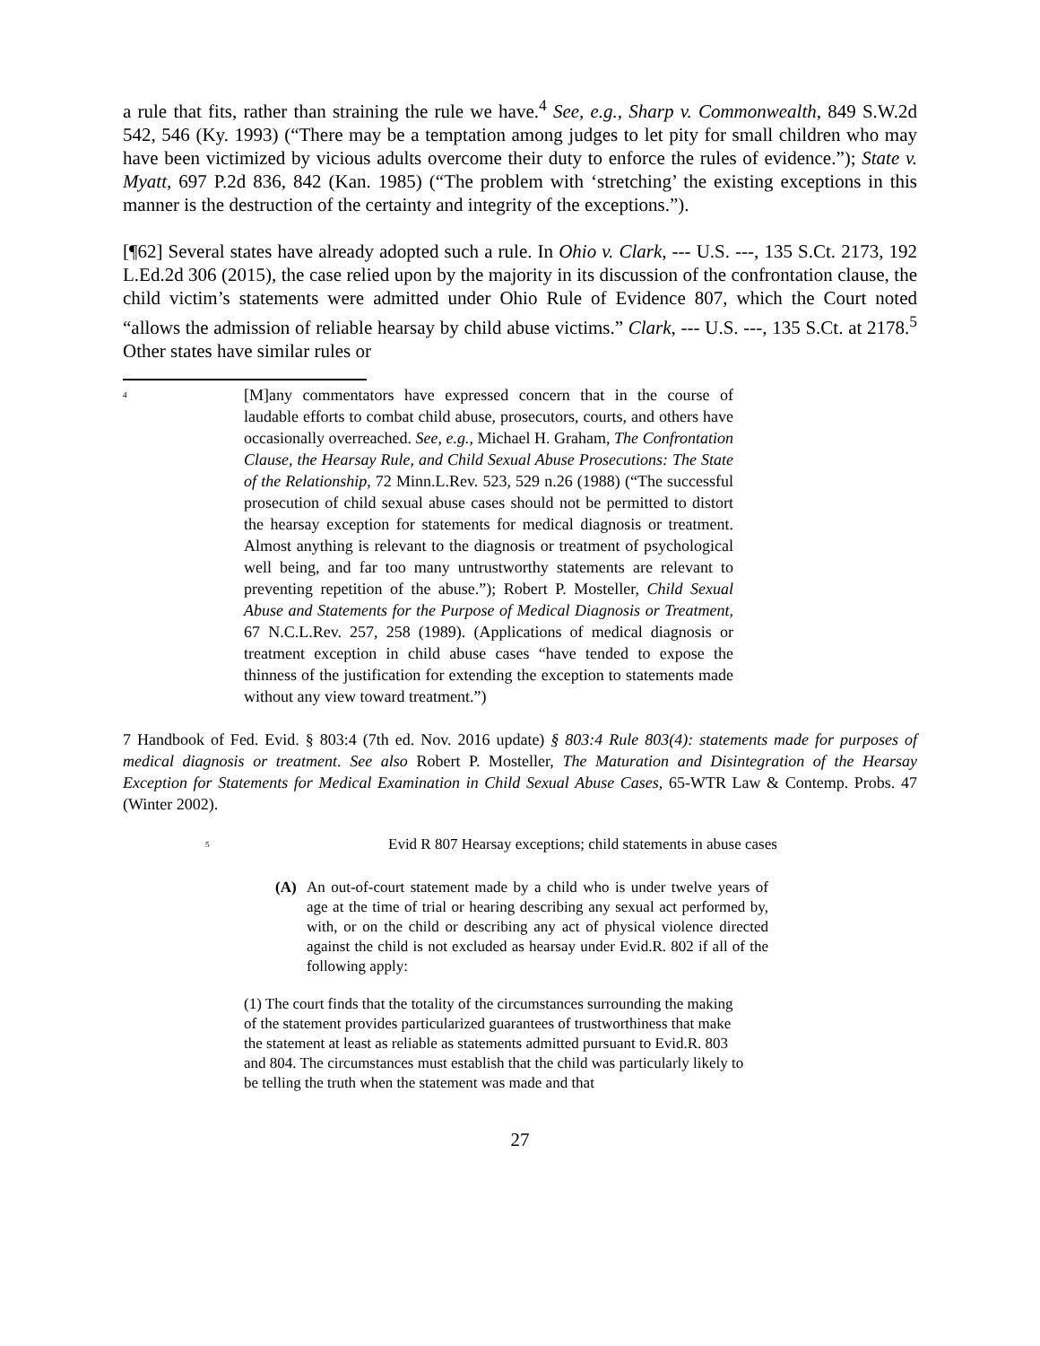a rule that fits, rather than straining the rule we have.<sup>4</sup> See, e.g., Sharp v. Commonwealth, 849 S.W.2d 542, 546 (Ky. 1993) (“There may be a temptation among judges to let pity for small children who may have been victimized by vicious adults overcome their duty to enforce the rules of evidence.”); State v. Myatt, 697 P.2d 836, 842 (Kan. 1985) (“The problem with ‘stretching’ the existing exceptions in this manner is the destruction of the certainty and integrity of the exceptions.”).
[¶62] Several states have already adopted such a rule. In Ohio v. Clark, --- U.S. ---, 135 S.Ct. 2173, 192 L.Ed.2d 306 (2015), the case relied upon by the majority in its discussion of the confrontation clause, the child victim’s statements were admitted under Ohio Rule of Evidence 807, which the Court noted “allows the admission of reliable hearsay by child abuse victims.” Clark, --- U.S. ---, 135 S.Ct. at 2178.<sup>5</sup> Other states have similar rules or
<sup>4</sup>
[M]any commentators have expressed concern that in the course of laudable efforts to combat child abuse, prosecutors, courts, and others have occasionally overreached. See, e.g., Michael H. Graham, The Confrontation Clause, the Hearsay Rule, and Child Sexual Abuse Prosecutions: The State of the Relationship, 72 Minn.L.Rev. 523, 529 n.26 (1988) (“The successful prosecution of child sexual abuse cases should not be permitted to distort the hearsay exception for statements for medical diagnosis or treatment. Almost anything is relevant to the diagnosis or treatment of psychological well being, and far too many untrustworthy statements are relevant to preventing repetition of the abuse.”); Robert P. Mosteller, Child Sexual Abuse and Statements for the Purpose of Medical Diagnosis or Treatment, 67 N.C.L.Rev. 257, 258 (1989). (Applications of medical diagnosis or treatment exception in child abuse cases “have tended to expose the thinness of the justification for extending the exception to statements made without any view toward treatment.”)
7 Handbook of Fed. Evid. § 803:4 (7th ed. Nov. 2016 update) § 803:4 Rule 803(4): statements made for purposes of medical diagnosis or treatment. See also Robert P. Mosteller, The Maturation and Disintegration of the Hearsay Exception for Statements for Medical Examination in Child Sexual Abuse Cases, 65-WTR Law & Contemp. Probs. 47 (Winter 2002).
<sup>5</sup>
Evid R 807 Hearsay exceptions; child statements in abuse cases
(A) An out-of-court statement made by a child who is under twelve years of age at the time of trial or hearing describing any sexual act performed by, with, or on the child or describing any act of physical violence directed against the child is not excluded as hearsay under Evid.R. 802 if all of the following apply:
(1) The court finds that the totality of the circumstances surrounding the making of the statement provides particularized guarantees of trustworthiness that make the statement at least as reliable as statements admitted pursuant to Evid.R. 803 and 804. The circumstances must establish that the child was particularly likely to be telling the truth when the statement was made and that
27